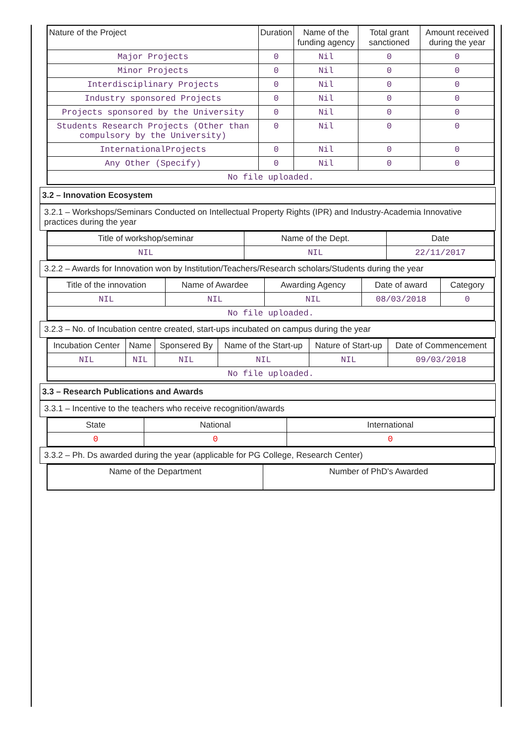| Nature of the Project | Duration | Name of the funding agency | Total grant sanctioned | Amount received during the year |
| --- | --- | --- | --- | --- |
| Major Projects | 0 | Nil | 0 | 0 |
| Minor Projects | 0 | Nil | 0 | 0 |
| Interdisciplinary Projects | 0 | Nil | 0 | 0 |
| Industry sponsored Projects | 0 | Nil | 0 | 0 |
| Projects sponsored by the University | 0 | Nil | 0 | 0 |
| Students Research Projects (Other than compulsory by the University) | 0 | Nil | 0 | 0 |
| InternationalProjects | 0 | Nil | 0 | 0 |
| Any Other (Specify) | 0 | Nil | 0 | 0 |
| No file uploaded. | | | | |
3.2 – Innovation Ecosystem
3.2.1 – Workshops/Seminars Conducted on Intellectual Property Rights (IPR) and Industry-Academia Innovative practices during the year
| Title of workshop/seminar | Name of the Dept. | Date |
| --- | --- | --- |
| NIL | NIL | 22/11/2017 |
3.2.2 – Awards for Innovation won by Institution/Teachers/Research scholars/Students during the year
| Title of the innovation | Name of Awardee | Awarding Agency | Date of award | Category |
| --- | --- | --- | --- | --- |
| NIL | NIL | NIL | 08/03/2018 | 0 |
| No file uploaded. | | | | |
3.2.3 – No. of Incubation centre created, start-ups incubated on campus during the year
| Incubation Center | Name | Sponsered By | Name of the Start-up | Nature of Start-up | Date of Commencement |
| --- | --- | --- | --- | --- | --- |
| NIL | NIL | NIL | NIL | NIL | 09/03/2018 |
| No file uploaded. | | | | | |
3.3 – Research Publications and Awards
3.3.1 – Incentive to the teachers who receive recognition/awards
| State | National | International |
| --- | --- | --- |
| 0 | 0 | 0 |
3.3.2 – Ph. Ds awarded during the year (applicable for PG College, Research Center)
| Name of the Department | Number of PhD's Awarded |
| --- | --- |